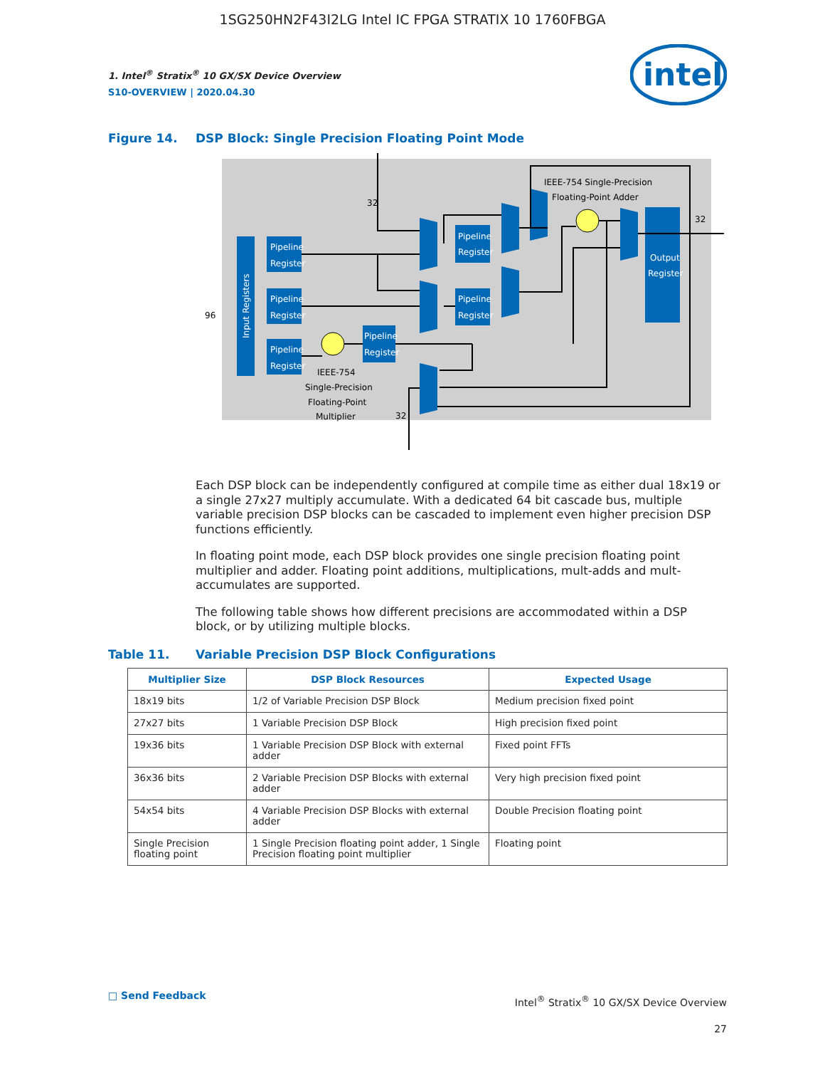1SG250HN2F43I2LG Intel IC FPGA STRATIX 10 1760FBGA
1. Intel<sup>®</sup> Stratix<sup>®</sup> 10 GX/SX Device Overview
S10-OVERVIEW | 2020.04.30
intel
Figure 14. DSP Block: Single Precision Floating Point Mode
Input Registers
Pipeline
Register
Pipeline
Register
Pipeline
Register
Pipeline
Register
Pipeline
Register
Pipeline
Register
Output
Register
IEEE-754 Single-Precision
Floating-Point Adder
IEEE-754
Single-Precision
Floating-Point
Multiplier
32
32
32
96
Each DSP block can be independently configured at compile time as either dual 18x19 or a single 27x27 multiply accumulate. With a dedicated 64 bit cascade bus, multiple variable precision DSP blocks can be cascaded to implement even higher precision DSP functions efficiently.
In floating point mode, each DSP block provides one single precision floating point multiplier and adder. Floating point additions, multiplications, mult-adds and mult-accumulates are supported.
The following table shows how different precisions are accommodated within a DSP block, or by utilizing multiple blocks.
Table 11. Variable Precision DSP Block Configurations
| Multiplier Size | DSP Block Resources | Expected Usage |
| --- | --- | --- |
| 18x19 bits | 1/2 of Variable Precision DSP Block | Medium precision fixed point |
| 27x27 bits | 1 Variable Precision DSP Block | High precision fixed point |
| 19x36 bits | 1 Variable Precision DSP Block with external adder | Fixed point FFTs |
| 36x36 bits | 2 Variable Precision DSP Blocks with external adder | Very high precision fixed point |
| 54x54 bits | 4 Variable Precision DSP Blocks with external adder | Double Precision floating point |
| Single Precision floating point | 1 Single Precision floating point adder, 1 Single Precision floating point multiplier | Floating point |
□ Send Feedback
Intel<sup>®</sup> Stratix<sup>®</sup> 10 GX/SX Device Overview
27